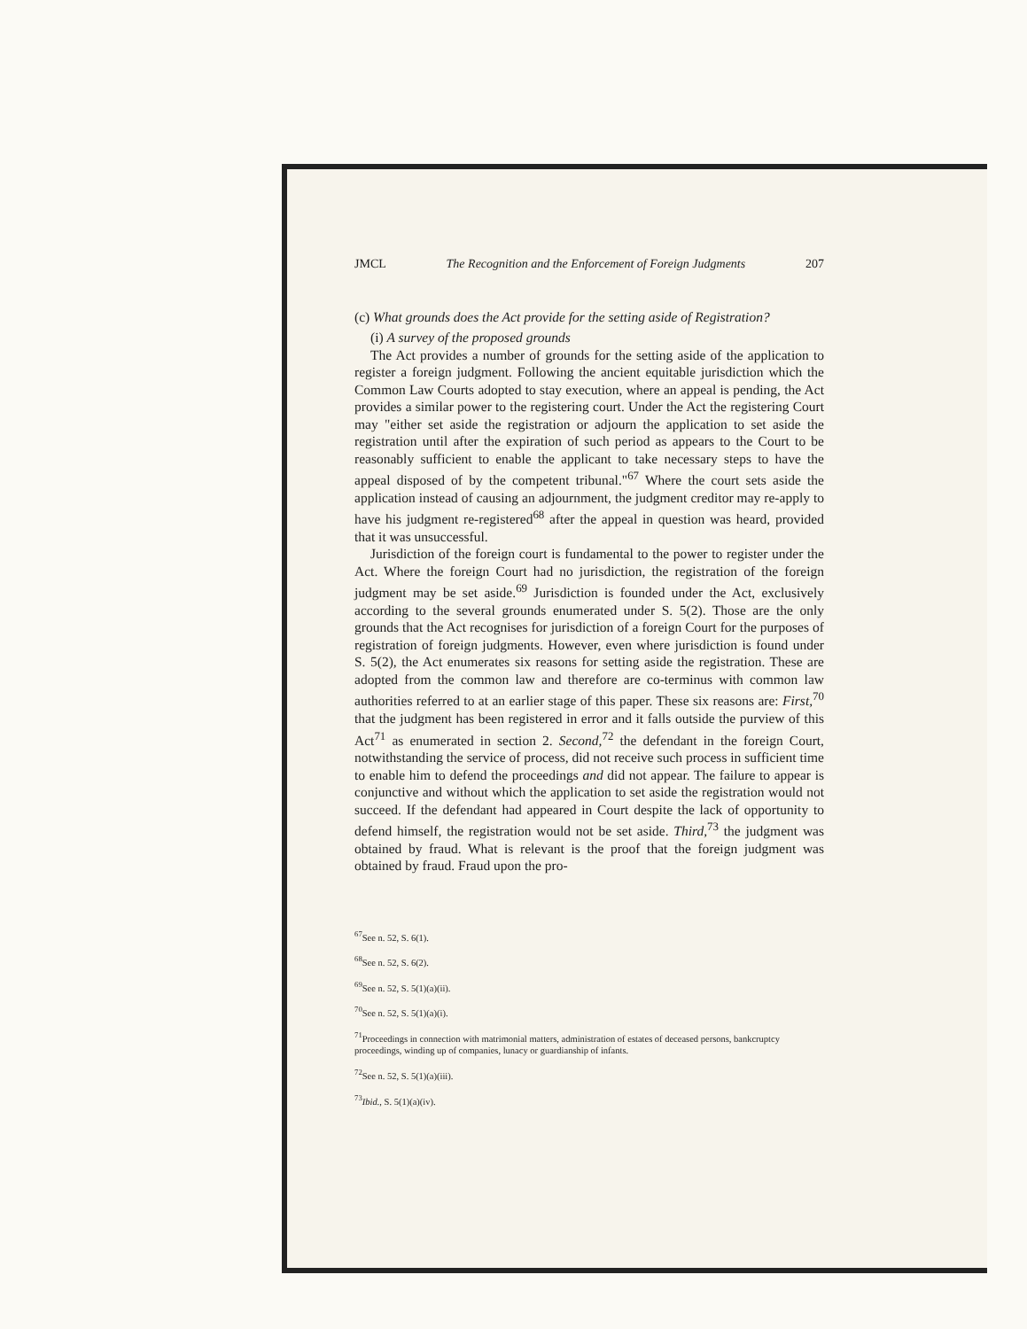JMCL The Recognition and the Enforcement of Foreign Judgments 207
(c) What grounds does the Act provide for the setting aside of Registration?
(i) A survey of the proposed grounds
The Act provides a number of grounds for the setting aside of the application to register a foreign judgment. Following the ancient equitable jurisdiction which the Common Law Courts adopted to stay execution, where an appeal is pending, the Act provides a similar power to the registering court. Under the Act the registering Court may "either set aside the registration or adjourn the application to set aside the registration until after the expiration of such period as appears to the Court to be reasonably sufficient to enable the applicant to take necessary steps to have the appeal disposed of by the competent tribunal."<sup>67</sup> Where the court sets aside the application instead of causing an adjournment, the judgment creditor may re-apply to have his judgment re-registered<sup>68</sup> after the appeal in question was heard, provided that it was unsuccessful.
Jurisdiction of the foreign court is fundamental to the power to register under the Act. Where the foreign Court had no jurisdiction, the registration of the foreign judgment may be set aside.<sup>69</sup> Jurisdiction is founded under the Act, exclusively according to the several grounds enumerated under S. 5(2). Those are the only grounds that the Act recognises for jurisdiction of a foreign Court for the purposes of registration of foreign judgments. However, even where jurisdiction is found under S. 5(2), the Act enumerates six reasons for setting aside the registration. These are adopted from the common law and therefore are co-terminus with common law authorities referred to at an earlier stage of this paper. These six reasons are: First,<sup>70</sup> that the judgment has been registered in error and it falls outside the purview of this Act<sup>71</sup> as enumerated in section 2. Second,<sup>72</sup> the defendant in the foreign Court, notwithstanding the service of process, did not receive such process in sufficient time to enable him to defend the proceedings and did not appear. The failure to appear is conjunctive and without which the application to set aside the registration would not succeed. If the defendant had appeared in Court despite the lack of opportunity to defend himself, the registration would not be set aside. Third,<sup>73</sup> the judgment was obtained by fraud. What is relevant is the proof that the foreign judgment was obtained by fraud. Fraud upon the pro-
<sup>67</sup> See n. 52, S. 6(1).
<sup>68</sup> See n. 52, S. 6(2).
<sup>69</sup> See n. 52, S. 5(1)(a)(ii).
<sup>70</sup> See n. 52, S. 5(1)(a)(i).
<sup>71</sup> Proceedings in connection with matrimonial matters, administration of estates of deceased persons, bankcruptcy proceedings, winding up of companies, lunacy or guardianship of infants.
<sup>72</sup> See n. 52, S. 5(1)(a)(iii).
<sup>73</sup> Ibid., S. 5(1)(a)(iv).